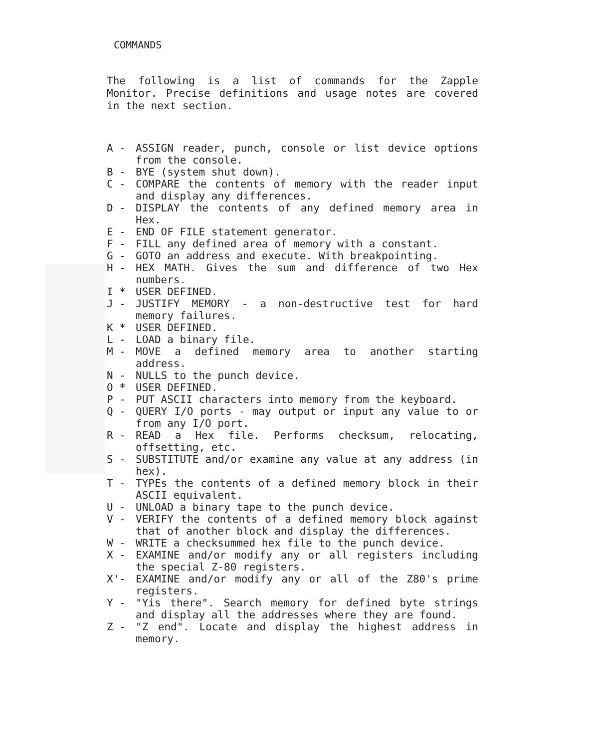COMMANDS
The following is a list of commands for the Zapple Monitor. Precise definitions and usage notes are covered in the next section.
A - ASSIGN reader, punch, console or list device options from the console.
B - BYE (system shut down).
C - COMPARE the contents of memory with the reader input and display any differences.
D - DISPLAY the contents of any defined memory area in Hex.
E - END OF FILE statement generator.
F - FILL any defined area of memory with a constant.
G - GOTO an address and execute. With breakpointing.
H - HEX MATH. Gives the sum and difference of two Hex numbers.
I * USER DEFINED.
J - JUSTIFY MEMORY - a non-destructive test for hard memory failures.
K * USER DEFINED.
L - LOAD a binary file.
M - MOVE a defined memory area to another starting address.
N - NULLS to the punch device.
O * USER DEFINED.
P - PUT ASCII characters into memory from the keyboard.
Q - QUERY I/O ports - may output or input any value to or from any I/O port.
R - READ a Hex file. Performs checksum, relocating, offsetting, etc.
S - SUBSTITUTE and/or examine any value at any address (in hex).
T - TYPEs the contents of a defined memory block in their ASCII equivalent.
U - UNLOAD a binary tape to the punch device.
V - VERIFY the contents of a defined memory block against that of another block and display the differences.
W - WRITE a checksummed hex file to the punch device.
X - EXAMINE and/or modify any or all registers including the special Z-80 registers.
X'- EXAMINE and/or modify any or all of the Z80's prime registers.
Y - "Yis there". Search memory for defined byte strings and display all the addresses where they are found.
Z - "Z end". Locate and display the highest address in memory.